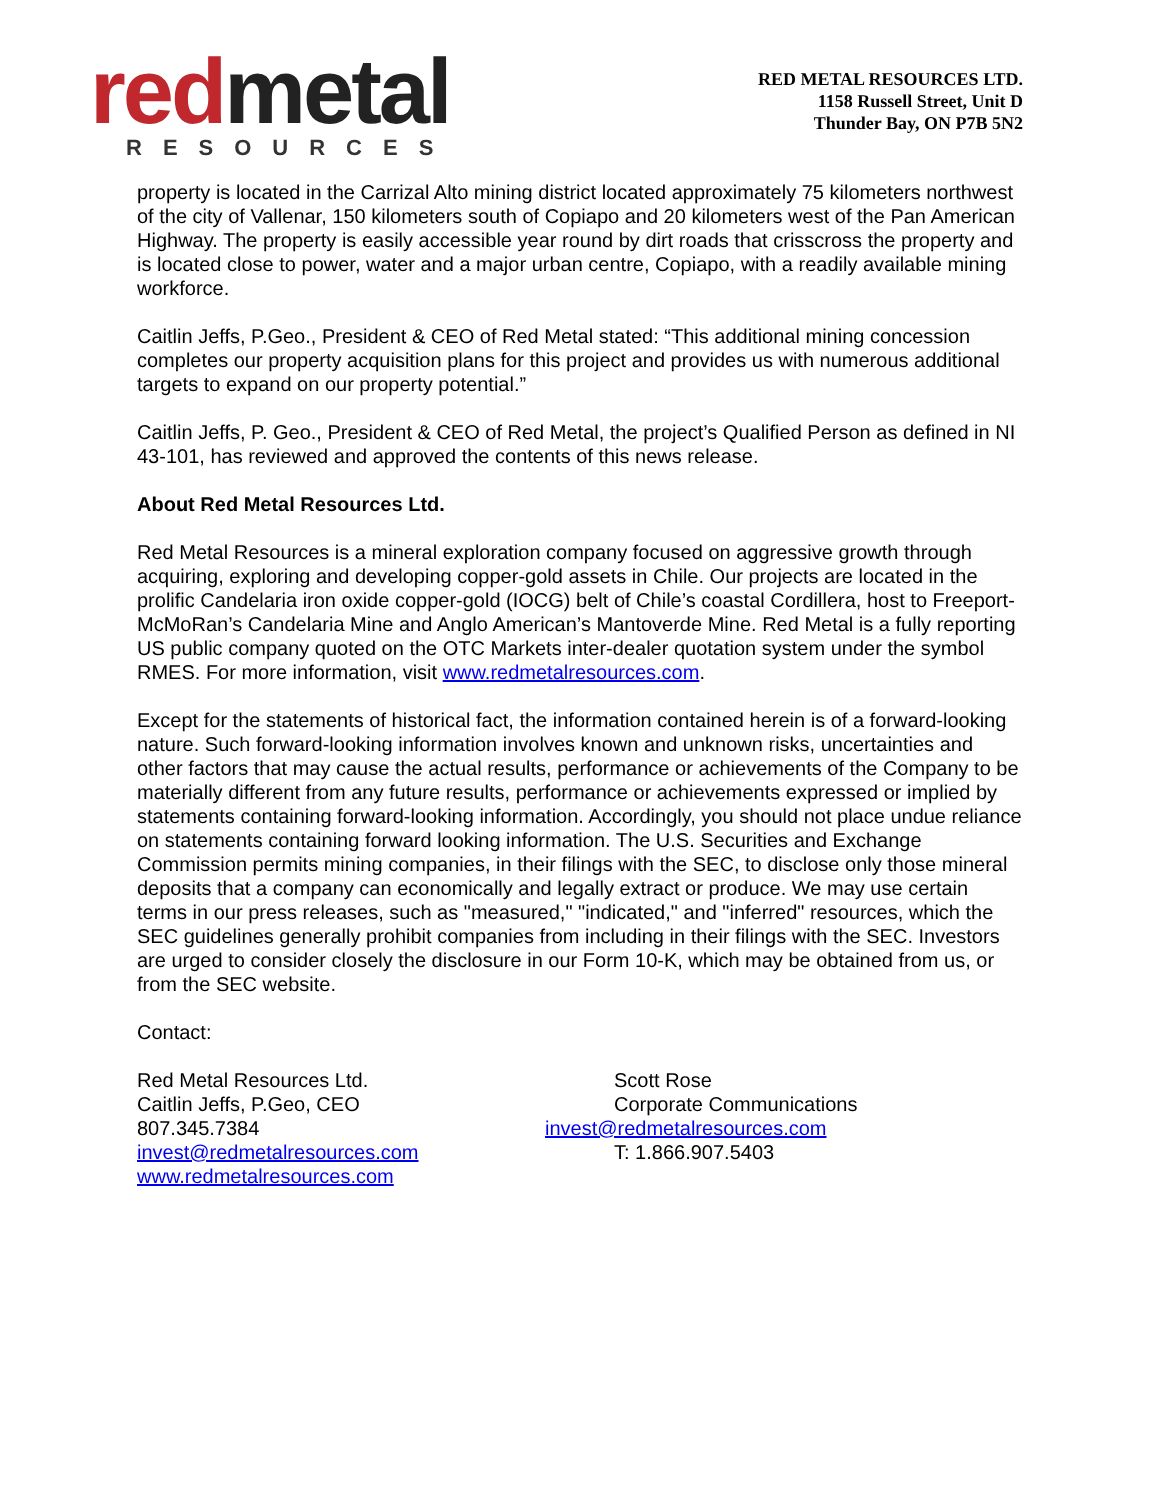red metal
RESOURCES
RED METAL RESOURCES LTD.
1158 Russell Street, Unit D
Thunder Bay, ON P7B 5N2
property is located in the Carrizal Alto mining district located approximately 75 kilometers northwest of the city of Vallenar, 150 kilometers south of Copiapo and 20 kilometers west of the Pan American Highway. The property is easily accessible year round by dirt roads that crisscross the property and is located close to power, water and a major urban centre, Copiapo, with a readily available mining workforce.
Caitlin Jeffs, P.Geo., President & CEO of Red Metal stated: “This additional mining concession completes our property acquisition plans for this project and provides us with numerous additional targets to expand on our property potential.”
Caitlin Jeffs, P. Geo., President & CEO of Red Metal, the project’s Qualified Person as defined in NI 43-101, has reviewed and approved the contents of this news release.
About Red Metal Resources Ltd.
Red Metal Resources is a mineral exploration company focused on aggressive growth through acquiring, exploring and developing copper-gold assets in Chile. Our projects are located in the prolific Candelaria iron oxide copper-gold (IOCG) belt of Chile’s coastal Cordillera, host to Freeport-McMoRan’s Candelaria Mine and Anglo American’s Mantoverde Mine. Red Metal is a fully reporting US public company quoted on the OTC Markets inter-dealer quotation system under the symbol RMES. For more information, visit www.redmetalresources.com.
Except for the statements of historical fact, the information contained herein is of a forward-looking nature. Such forward-looking information involves known and unknown risks, uncertainties and other factors that may cause the actual results, performance or achievements of the Company to be materially different from any future results, performance or achievements expressed or implied by statements containing forward-looking information. Accordingly, you should not place undue reliance on statements containing forward looking information. The U.S. Securities and Exchange Commission permits mining companies, in their filings with the SEC, to disclose only those mineral deposits that a company can economically and legally extract or produce. We may use certain terms in our press releases, such as "measured," "indicated," and "inferred" resources, which the SEC guidelines generally prohibit companies from including in their filings with the SEC. Investors are urged to consider closely the disclosure in our Form 10-K, which may be obtained from us, or from the SEC website.
Contact:
Red Metal Resources Ltd.
Caitlin Jeffs, P.Geo, CEO
807.345.7384
invest@redmetalresources.com
www.redmetalresources.com
Scott Rose
Corporate Communications
invest@redmetalresources.com
T: 1.866.907.5403